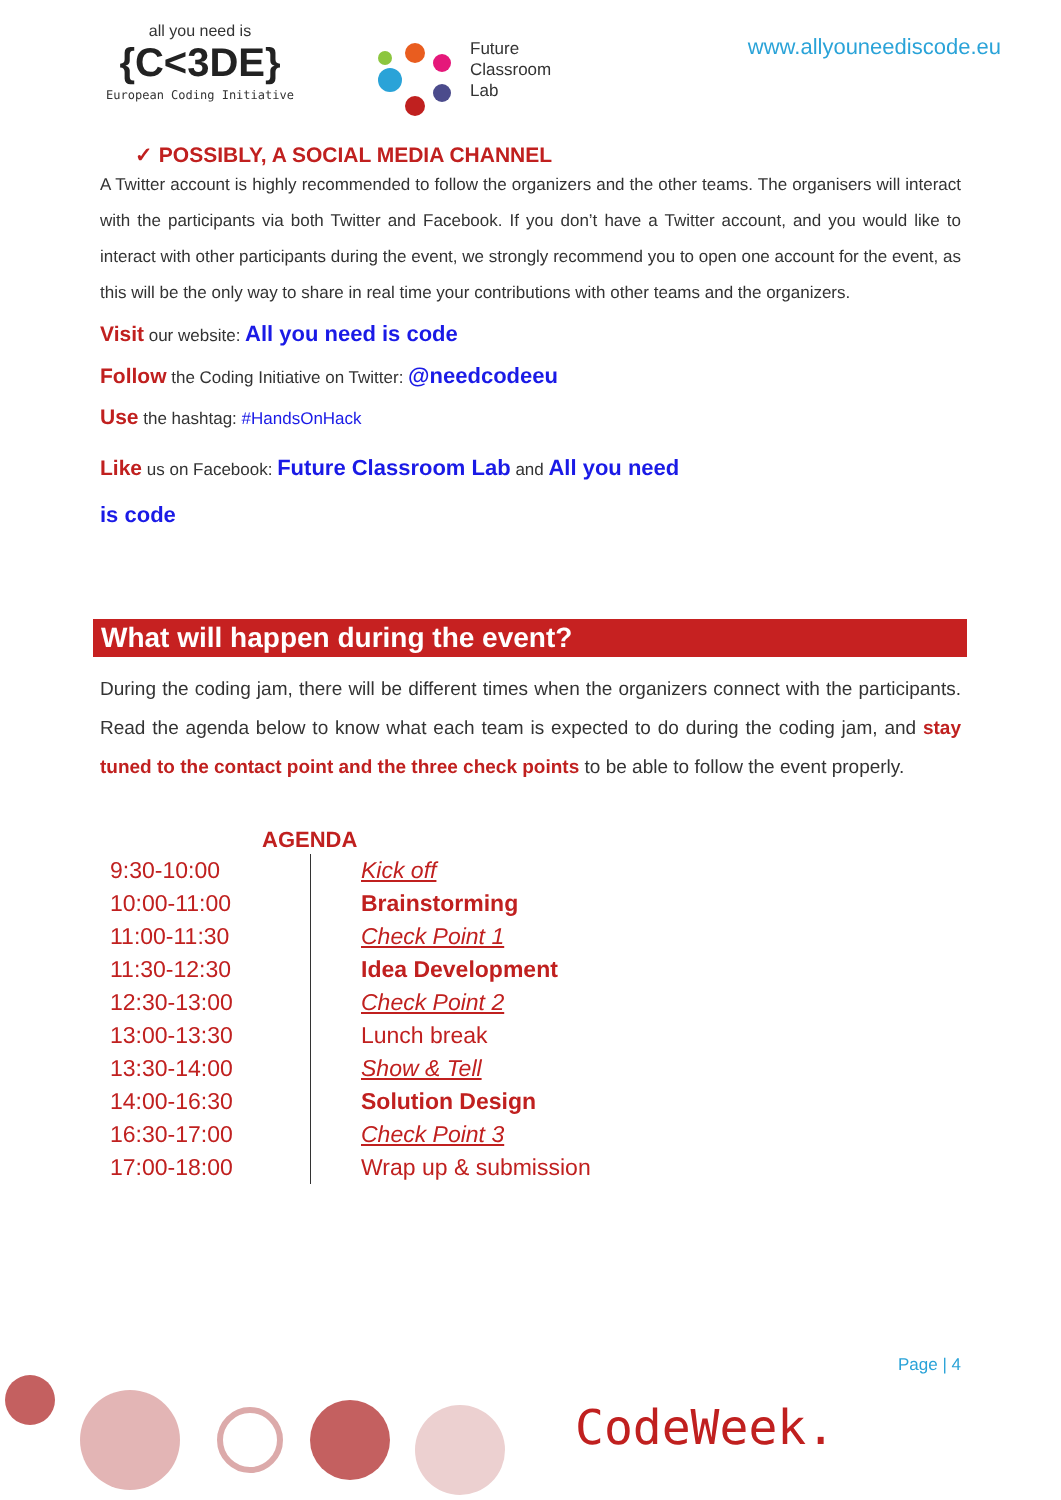all you need is
{C<3DE}
European Coding Initiative
Future
Classroom
Lab
www.allyouneediscode.eu
✓ POSSIBLY, A SOCIAL MEDIA CHANNEL
A Twitter account is highly recommended to follow the organizers and the other teams. The organisers will interact with the participants via both Twitter and Facebook. If you don’t have a Twitter account, and you would like to interact with other participants during the event, we strongly recommend you to open one account for the event, as this will be the only way to share in real time your contributions with other teams and the organizers.
Visit our website: All you need is code
Follow the Coding Initiative on Twitter: @needcodeeu
Use the hashtag: #HandsOnHack
Like us on Facebook: Future Classroom Lab and All you need
is code
What will happen during the event?
During the coding jam, there will be different times when the organizers connect with the participants. Read the agenda below to know what each team is expected to do during the coding jam, and stay tuned to the contact point and the three check points to be able to follow the event properly.
| AGENDA | |
| --- | --- |
| 9:30-10:00 | Kick off |
| 10:00-11:00 | Brainstorming |
| 11:00-11:30 | Check Point 1 |
| 11:30-12:30 | Idea Development |
| 12:30-13:00 | Check Point 2 |
| 13:00-13:30 | Lunch break |
| 13:30-14:00 | Show & Tell |
| 14:00-16:30 | Solution Design |
| 16:30-17:00 | Check Point 3 |
| 17:00-18:00 | Wrap up & submission |
Page | 4
CodeWeek.